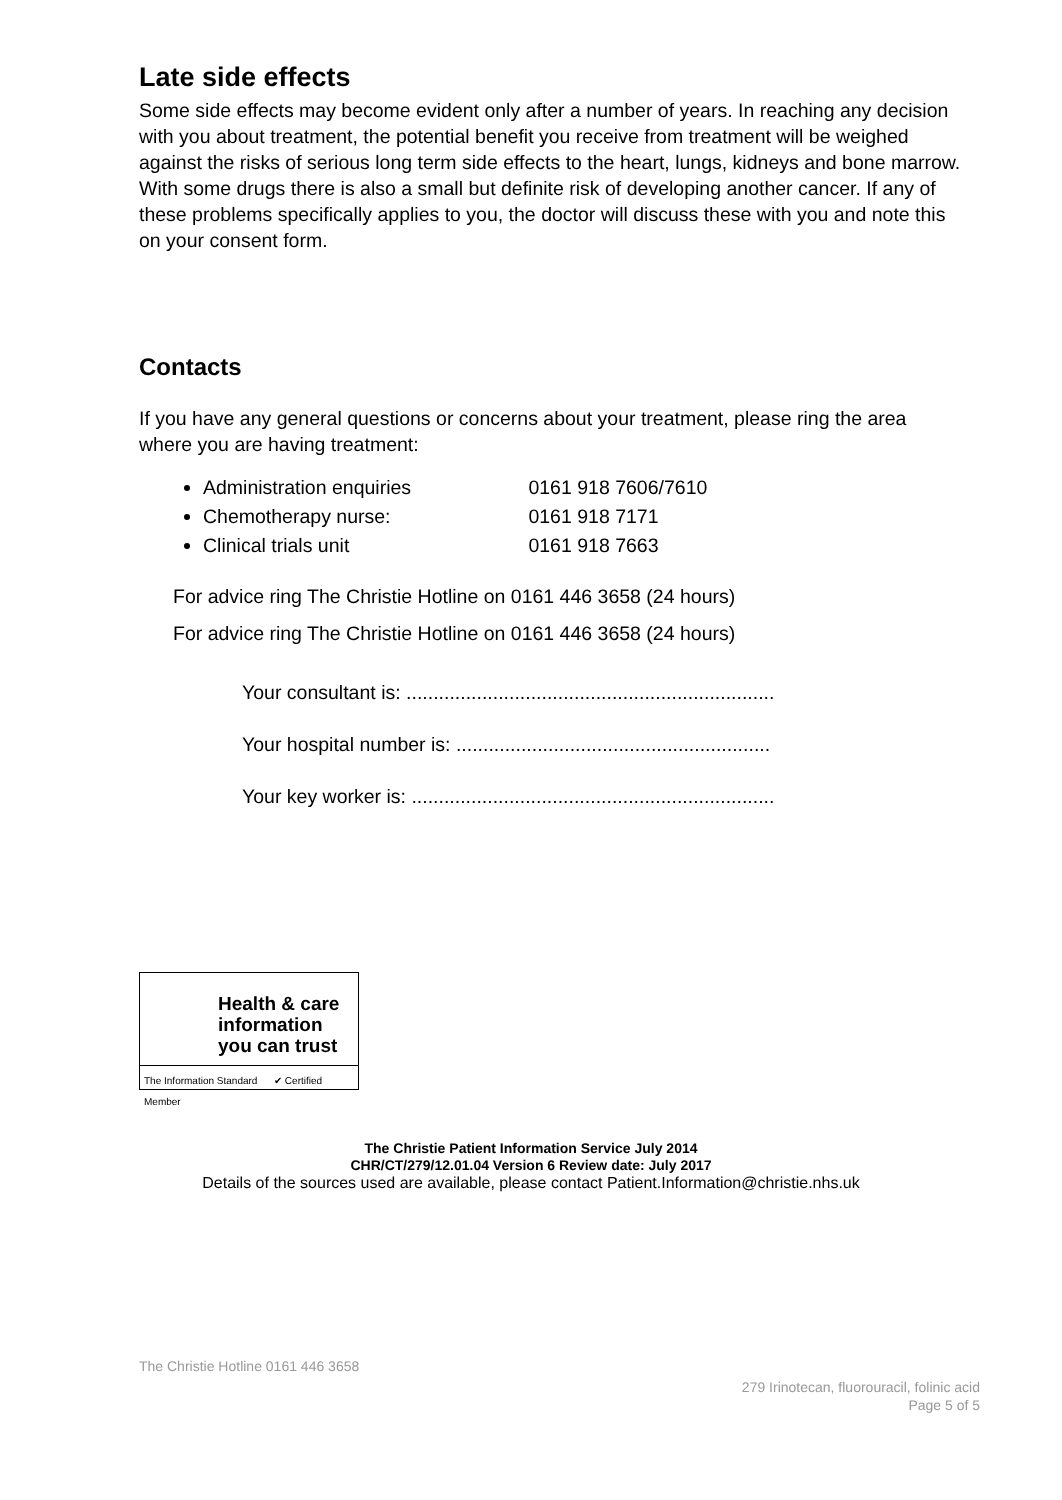Late side effects
Some side effects may become evident only after a number of years. In reaching any decision with you about treatment, the potential benefit you receive from treatment will be weighed against the risks of serious long term side effects to the heart, lungs, kidneys and bone marrow. With some drugs there is also a small but definite risk of developing another cancer. If any of these problems specifically applies to you, the doctor will discuss these with you and note this on your consent form.
Contacts
If you have any general questions or concerns about your treatment, please ring the area where you are having treatment:
Administration enquiries 0161 918 7606/7610
Chemotherapy nurse: 0161 918 7171
Clinical trials unit 0161 918 7663
For advice ring The Christie Hotline on 0161 446 3658 (24 hours)
For advice ring The Christie Hotline on 0161 446 3658 (24 hours)
Your consultant is: ....................................................................
Your hospital number is: ..........................................................
Your key worker is: ...................................................................
Health & care information you can trust
The Information Standard ✔ Certified Member
The Christie Patient Information Service July 2014
CHR/CT/279/12.01.04 Version 6 Review date: July 2017
Details of the sources used are available, please contact Patient.Information@christie.nhs.uk
The Christie Hotline 0161 446 3658
279 Irinotecan, fluorouracil, folinic acid
Page 5 of 5